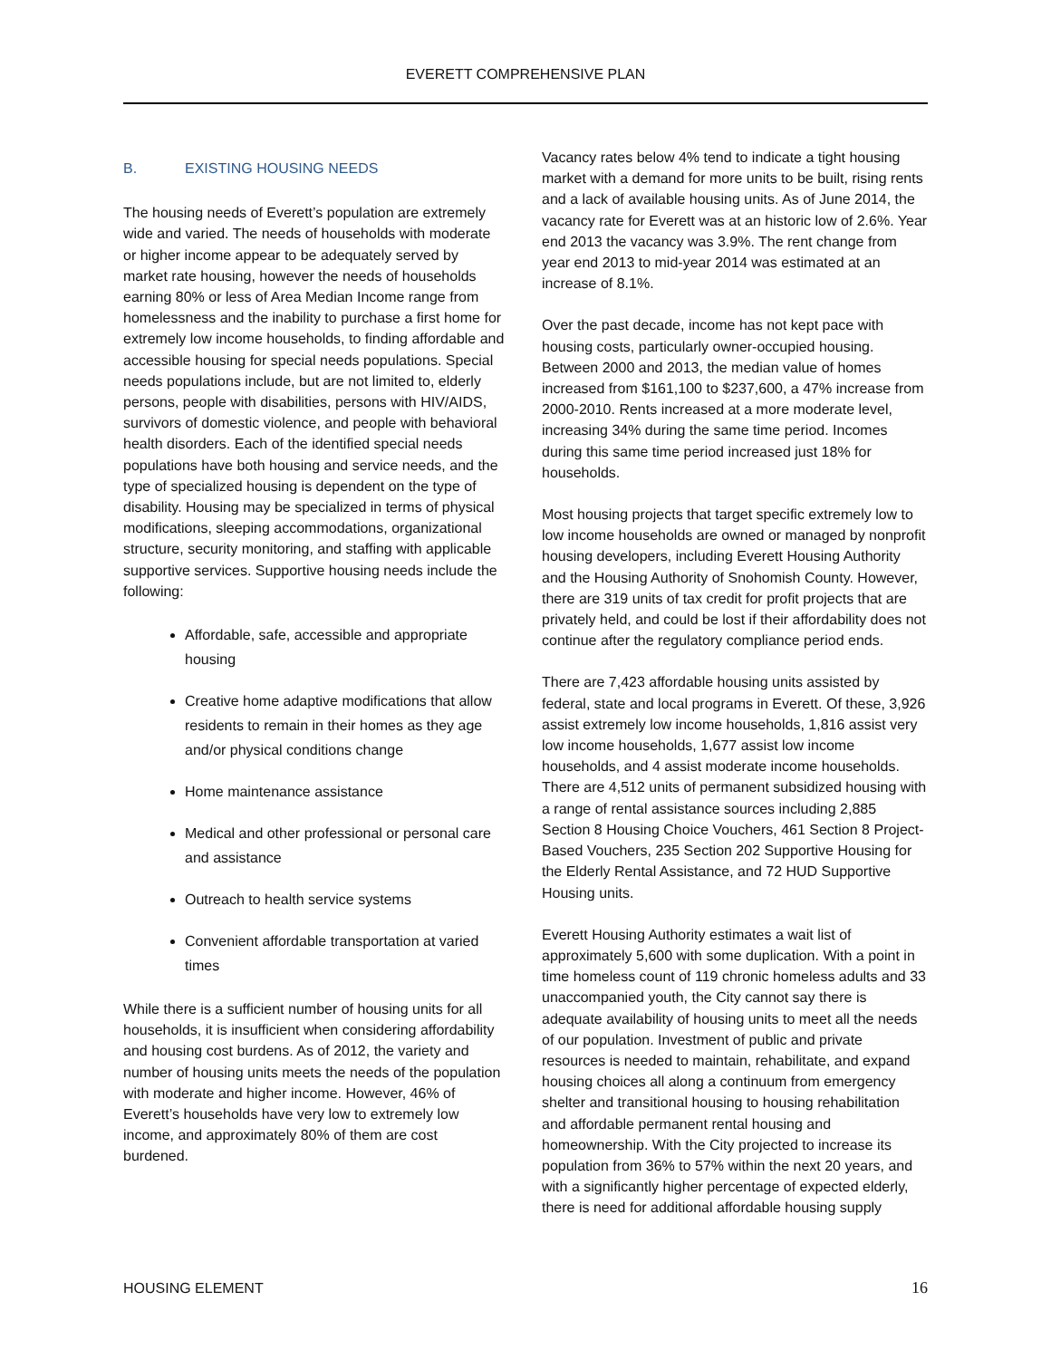EVERETT COMPREHENSIVE PLAN
B. EXISTING HOUSING NEEDS
The housing needs of Everett’s population are extremely wide and varied. The needs of households with moderate or higher income appear to be adequately served by market rate housing, however the needs of households earning 80% or less of Area Median Income range from homelessness and the inability to purchase a first home for extremely low income households, to finding affordable and accessible housing for special needs populations. Special needs populations include, but are not limited to, elderly persons, people with disabilities, persons with HIV/AIDS, survivors of domestic violence, and people with behavioral health disorders. Each of the identified special needs populations have both housing and service needs, and the type of specialized housing is dependent on the type of disability. Housing may be specialized in terms of physical modifications, sleeping accommodations, organizational structure, security monitoring, and staffing with applicable supportive services. Supportive housing needs include the following:
Affordable, safe, accessible and appropriate housing
Creative home adaptive modifications that allow residents to remain in their homes as they age and/or physical conditions change
Home maintenance assistance
Medical and other professional or personal care and assistance
Outreach to health service systems
Convenient affordable transportation at varied times
While there is a sufficient number of housing units for all households, it is insufficient when considering affordability and housing cost burdens. As of 2012, the variety and number of housing units meets the needs of the population with moderate and higher income. However, 46% of Everett’s households have very low to extremely low income, and approximately 80% of them are cost burdened.
Vacancy rates below 4% tend to indicate a tight housing market with a demand for more units to be built, rising rents and a lack of available housing units. As of June 2014, the vacancy rate for Everett was at an historic low of 2.6%. Year end 2013 the vacancy was 3.9%. The rent change from year end 2013 to mid-year 2014 was estimated at an increase of 8.1%.
Over the past decade, income has not kept pace with housing costs, particularly owner-occupied housing. Between 2000 and 2013, the median value of homes increased from $161,100 to $237,600, a 47% increase from 2000-2010. Rents increased at a more moderate level, increasing 34% during the same time period. Incomes during this same time period increased just 18% for households.
Most housing projects that target specific extremely low to low income households are owned or managed by nonprofit housing developers, including Everett Housing Authority and the Housing Authority of Snohomish County. However, there are 319 units of tax credit for profit projects that are privately held, and could be lost if their affordability does not continue after the regulatory compliance period ends.
There are 7,423 affordable housing units assisted by federal, state and local programs in Everett. Of these, 3,926 assist extremely low income households, 1,816 assist very low income households, 1,677 assist low income households, and 4 assist moderate income households. There are 4,512 units of permanent subsidized housing with a range of rental assistance sources including 2,885 Section 8 Housing Choice Vouchers, 461 Section 8 Project-Based Vouchers, 235 Section 202 Supportive Housing for the Elderly Rental Assistance, and 72 HUD Supportive Housing units.
Everett Housing Authority estimates a wait list of approximately 5,600 with some duplication. With a point in time homeless count of 119 chronic homeless adults and 33 unaccompanied youth, the City cannot say there is adequate availability of housing units to meet all the needs of our population. Investment of public and private resources is needed to maintain, rehabilitate, and expand housing choices all along a continuum from emergency shelter and transitional housing to housing rehabilitation and affordable permanent rental housing and homeownership. With the City projected to increase its population from 36% to 57% within the next 20 years, and with a significantly higher percentage of expected elderly, there is need for additional affordable housing supply
HOUSING ELEMENT 16